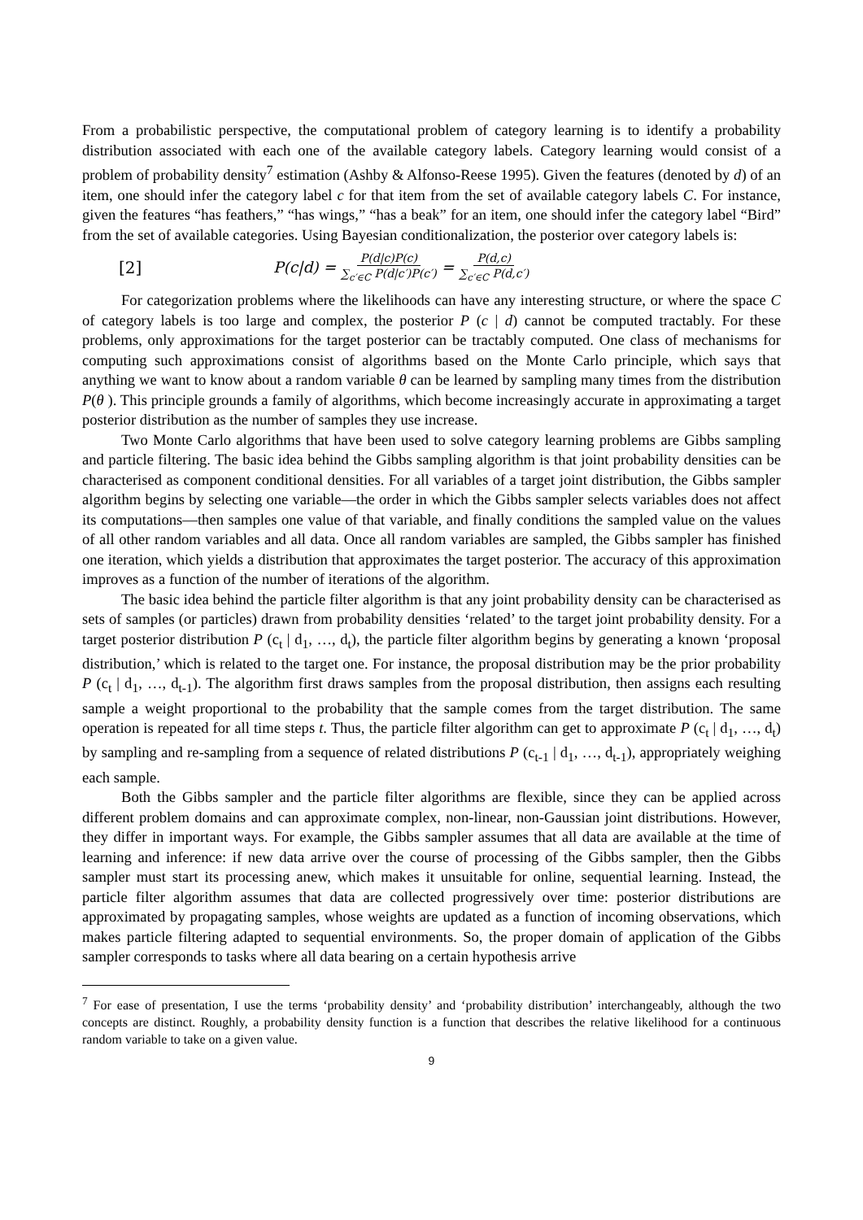From a probabilistic perspective, the computational problem of category learning is to identify a probability distribution associated with each one of the available category labels. Category learning would consist of a problem of probability density<sup>7</sup> estimation (Ashby & Alfonso-Reese 1995). Given the features (denoted by d) of an item, one should infer the category label c for that item from the set of available category labels C. For instance, given the features “has feathers,” “has wings,” “has a beak” for an item, one should infer the category label “Bird” from the set of available categories. Using Bayesian conditionalization, the posterior over category labels is:
[2] P(c|d) = P(d|c)P(c) ∑<sub>c′∈C</sub> P(d|c′)P(c′) = P(d,c) ∑<sub>c′∈C</sub> P(d,c′)
For categorization problems where the likelihoods can have any interesting structure, or where the space C of category labels is too large and complex, the posterior P (c | d) cannot be computed tractably. For these problems, only approximations for the target posterior can be tractably computed. One class of mechanisms for computing such approximations consist of algorithms based on the Monte Carlo principle, which says that anything we want to know about a random variable θ can be learned by sampling many times from the distribution P(θ ). This principle grounds a family of algorithms, which become increasingly accurate in approximating a target posterior distribution as the number of samples they use increase.
Two Monte Carlo algorithms that have been used to solve category learning problems are Gibbs sampling and particle filtering. The basic idea behind the Gibbs sampling algorithm is that joint probability densities can be characterised as component conditional densities. For all variables of a target joint distribution, the Gibbs sampler algorithm begins by selecting one variable—the order in which the Gibbs sampler selects variables does not affect its computations—then samples one value of that variable, and finally conditions the sampled value on the values of all other random variables and all data. Once all random variables are sampled, the Gibbs sampler has finished one iteration, which yields a distribution that approximates the target posterior. The accuracy of this approximation improves as a function of the number of iterations of the algorithm.
The basic idea behind the particle filter algorithm is that any joint probability density can be characterised as sets of samples (or particles) drawn from probability densities ‘related’ to the target joint probability density. For a target posterior distribution P (c<sub>t</sub> | d<sub>1</sub>, …, d<sub>t</sub>), the particle filter algorithm begins by generating a known ‘proposal distribution,’ which is related to the target one. For instance, the proposal distribution may be the prior probability P (c<sub>t</sub> | d<sub>1</sub>, …, d<sub>t-1</sub>). The algorithm first draws samples from the proposal distribution, then assigns each resulting sample a weight proportional to the probability that the sample comes from the target distribution. The same operation is repeated for all time steps t. Thus, the particle filter algorithm can get to approximate P (c<sub>t</sub> | d<sub>1</sub>, …, d<sub>t</sub>) by sampling and re-sampling from a sequence of related distributions P (c<sub>t-1</sub> | d<sub>1</sub>, …, d<sub>t-1</sub>), appropriately weighing each sample.
Both the Gibbs sampler and the particle filter algorithms are flexible, since they can be applied across different problem domains and can approximate complex, non-linear, non-Gaussian joint distributions. However, they differ in important ways. For example, the Gibbs sampler assumes that all data are available at the time of learning and inference: if new data arrive over the course of processing of the Gibbs sampler, then the Gibbs sampler must start its processing anew, which makes it unsuitable for online, sequential learning. Instead, the particle filter algorithm assumes that data are collected progressively over time: posterior distributions are approximated by propagating samples, whose weights are updated as a function of incoming observations, which makes particle filtering adapted to sequential environments. So, the proper domain of application of the Gibbs sampler corresponds to tasks where all data bearing on a certain hypothesis arrive
<sup>7</sup> For ease of presentation, I use the terms ‘probability density’ and ‘probability distribution’ interchangeably, although the two concepts are distinct. Roughly, a probability density function is a function that describes the relative likelihood for a continuous random variable to take on a given value.
9